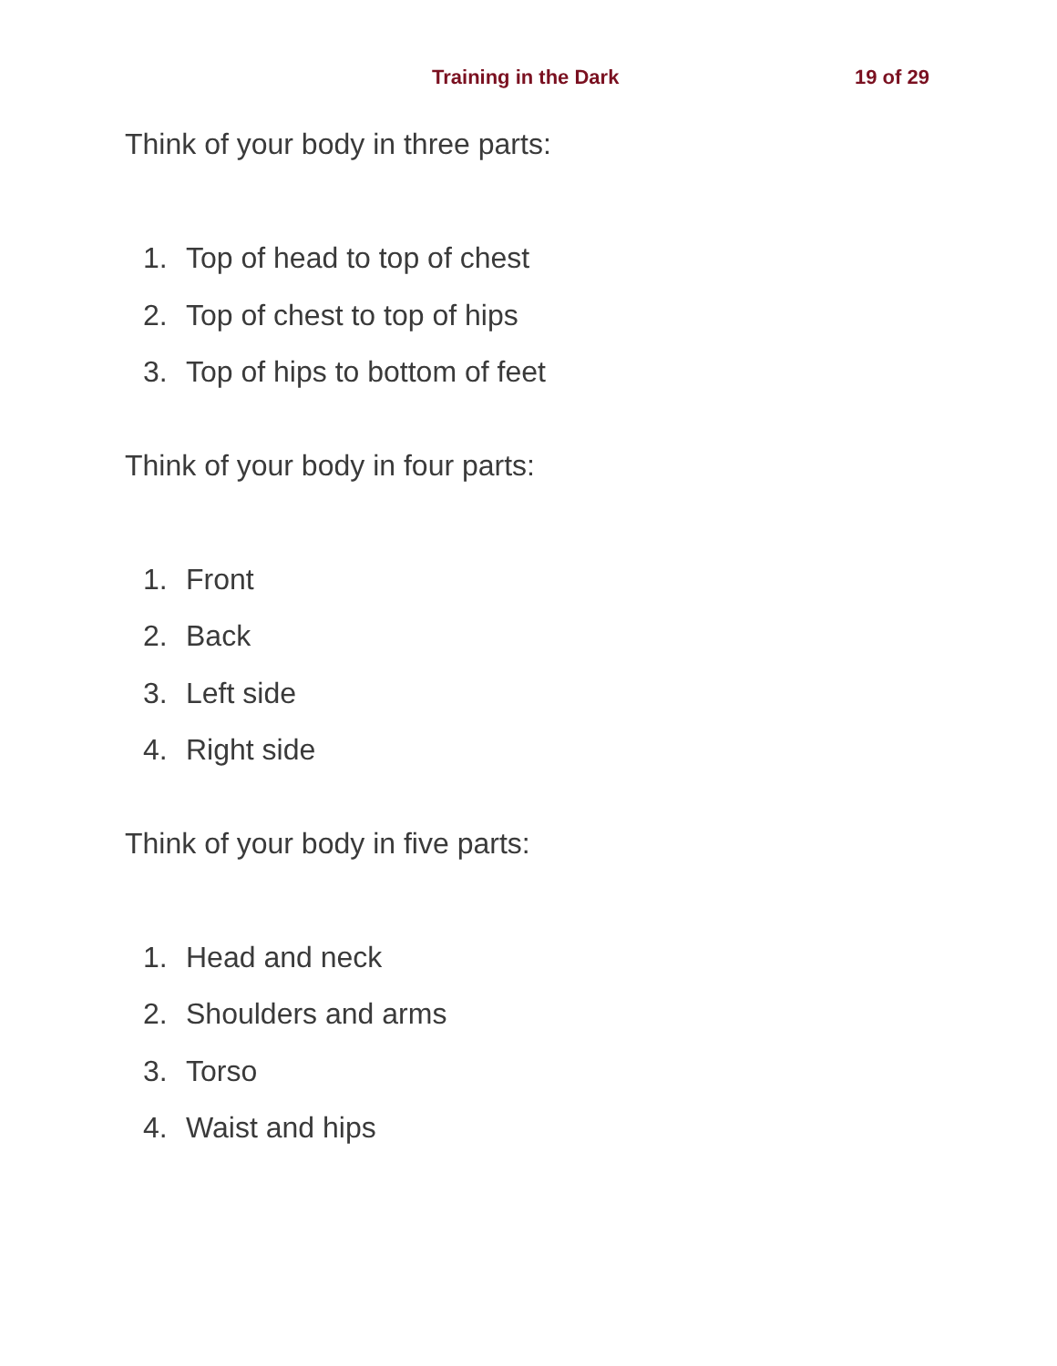Training in the Dark
19 of 29
Think of your body in three parts:
1. Top of head to top of chest
2. Top of chest to top of hips
3. Top of hips to bottom of feet
Think of your body in four parts:
1. Front
2. Back
3. Left side
4. Right side
Think of your body in five parts:
1. Head and neck
2. Shoulders and arms
3. Torso
4. Waist and hips